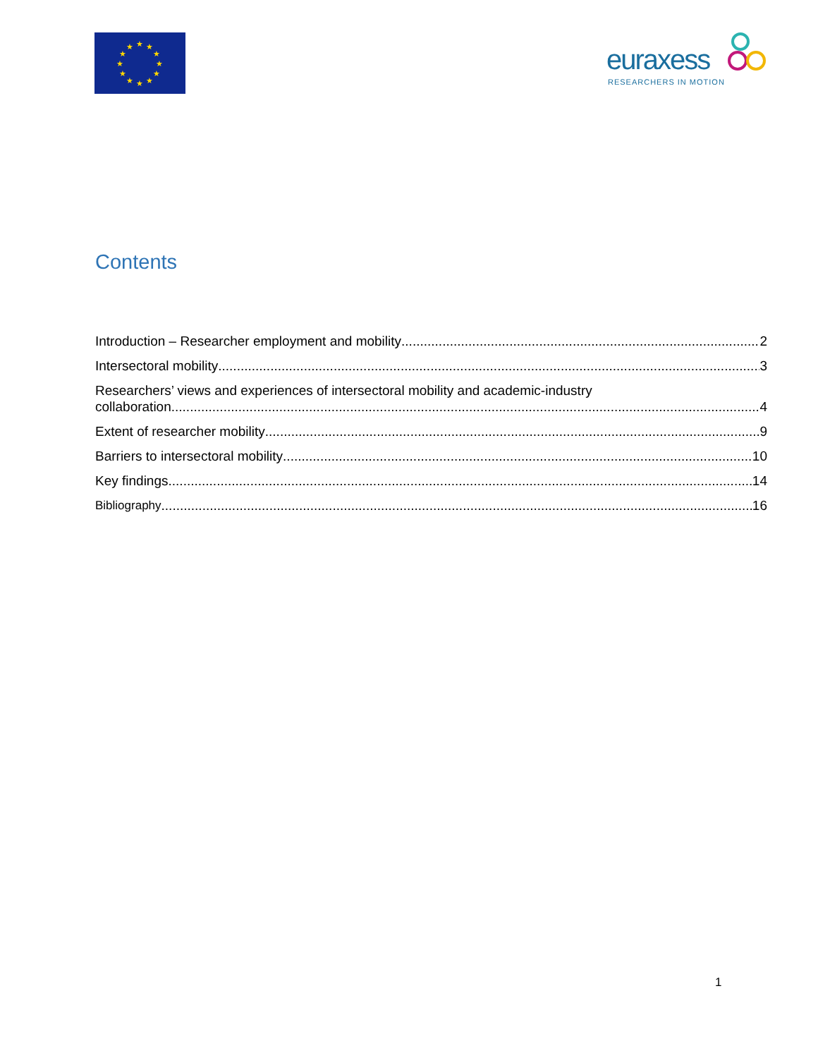★
★
★
★
★
★
★
★
★
★
★
★
euraxess
RESEARCHERS IN MOTION
Contents
Introduction – Researcher employment and mobility 2
Intersectoral mobility 3
Researchers’ views and experiences of intersectoral mobility and academic-industry
collaboration 4
Extent of researcher mobility 9
Barriers to intersectoral mobility 10
Key findings 14
Bibliography 16
1